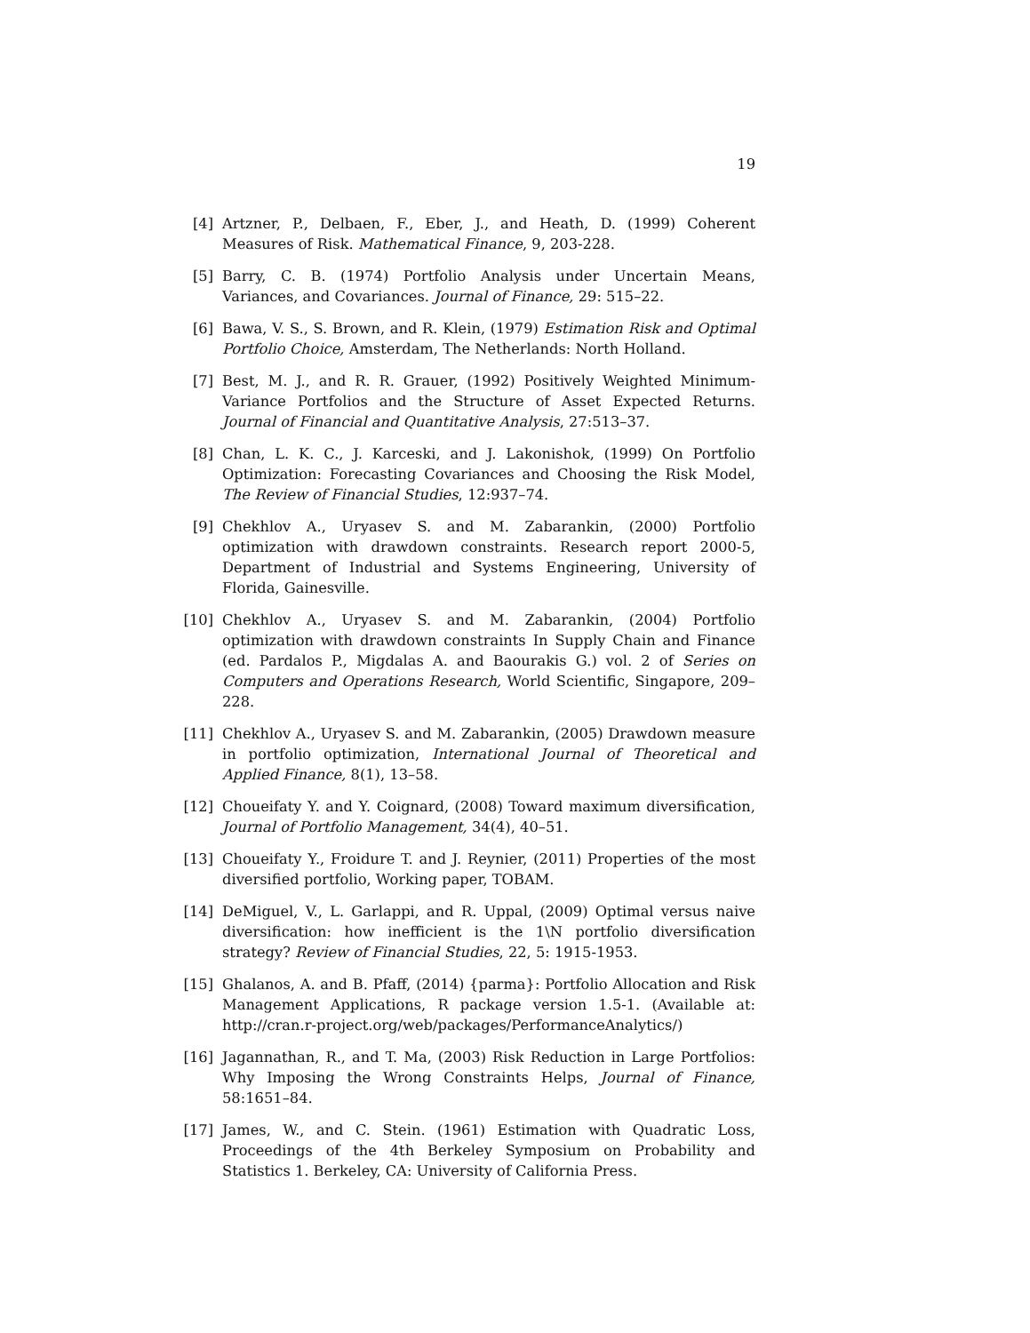19
[4] Artzner, P., Delbaen, F., Eber, J., and Heath, D. (1999) Coherent Measures of Risk. Mathematical Finance, 9, 203-228.
[5] Barry, C. B. (1974) Portfolio Analysis under Uncertain Means, Variances, and Covariances. Journal of Finance, 29: 515–22.
[6] Bawa, V. S., S. Brown, and R. Klein, (1979) Estimation Risk and Optimal Portfolio Choice, Amsterdam, The Netherlands: North Holland.
[7] Best, M. J., and R. R. Grauer, (1992) Positively Weighted Minimum-Variance Portfolios and the Structure of Asset Expected Returns. Journal of Financial and Quantitative Analysis, 27:513–37.
[8] Chan, L. K. C., J. Karceski, and J. Lakonishok, (1999) On Portfolio Optimization: Forecasting Covariances and Choosing the Risk Model, The Review of Financial Studies, 12:937–74.
[9] Chekhlov A., Uryasev S. and M. Zabarankin, (2000) Portfolio optimization with drawdown constraints. Research report 2000-5, Department of Industrial and Systems Engineering, University of Florida, Gainesville.
[10] Chekhlov A., Uryasev S. and M. Zabarankin, (2004) Portfolio optimization with drawdown constraints In Supply Chain and Finance (ed. Pardalos P., Migdalas A. and Baourakis G.) vol. 2 of Series on Computers and Operations Research, World Scientific, Singapore, 209–228.
[11] Chekhlov A., Uryasev S. and M. Zabarankin, (2005) Drawdown measure in portfolio optimization, International Journal of Theoretical and Applied Finance, 8(1), 13–58.
[12] Choueifaty Y. and Y. Coignard, (2008) Toward maximum diversification, Journal of Portfolio Management, 34(4), 40–51.
[13] Choueifaty Y., Froidure T. and J. Reynier, (2011) Properties of the most diversified portfolio, Working paper, TOBAM.
[14] DeMiguel, V., L. Garlappi, and R. Uppal, (2009) Optimal versus naive diversification: how inefficient is the 1\N portfolio diversification strategy? Review of Financial Studies, 22, 5: 1915-1953.
[15] Ghalanos, A. and B. Pfaff, (2014) {parma}: Portfolio Allocation and Risk Management Applications, R package version 1.5-1. (Available at: http://cran.r-project.org/web/packages/PerformanceAnalytics/)
[16] Jagannathan, R., and T. Ma, (2003) Risk Reduction in Large Portfolios: Why Imposing the Wrong Constraints Helps, Journal of Finance, 58:1651–84.
[17] James, W., and C. Stein. (1961) Estimation with Quadratic Loss, Proceedings of the 4th Berkeley Symposium on Probability and Statistics 1. Berkeley, CA: University of California Press.